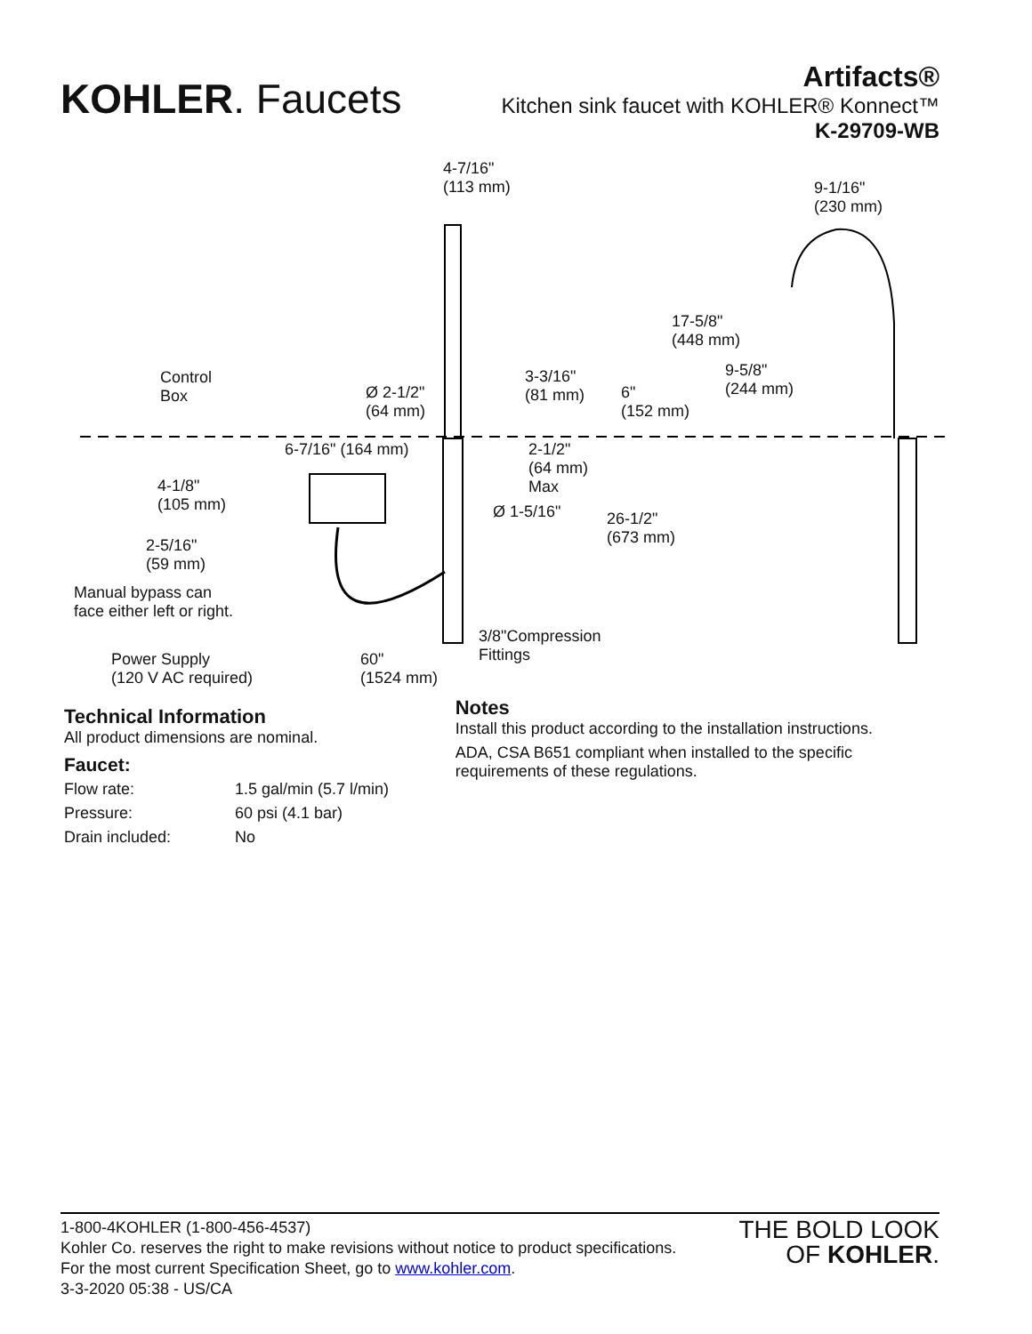KOHLER. Faucets
Artifacts®
Kitchen sink faucet with KOHLER® Konnect™
K-29709-WB
4-7/16"
(113 mm)
9-1/16"
(230 mm)
17-5/8"
(448 mm)
9-5/8"
(244 mm)
Control
Box
Ø 2-1/2"
(64 mm)
3-3/16"
(81 mm)
6"
(152 mm)
6-7/16" (164 mm)
2-1/2"
(64 mm)
Max
4-1/8"
(105 mm)
Ø 1-5/16"
26-1/2"
(673 mm)
2-5/16"
(59 mm)
Manual bypass can
face either left or right.
3/8"Compression
Fittings
Power Supply
(120 V AC required)
60"
(1524 mm)
Technical Information
All product dimensions are nominal.
Faucet:
| Flow rate: | 1.5 gal/min (5.7 l/min) |
| Pressure: | 60 psi (4.1 bar) |
| Drain included: | No |
Notes
Install this product according to the installation instructions.
ADA, CSA B651 compliant when installed to the specific requirements of these regulations.
1-800-4KOHLER (1-800-456-4537)
Kohler Co. reserves the right to make revisions without notice to product specifications.
For the most current Specification Sheet, go to www.kohler.com.
3-3-2020 05:38 - US/CA
THE BOLD LOOK
OF KOHLER.